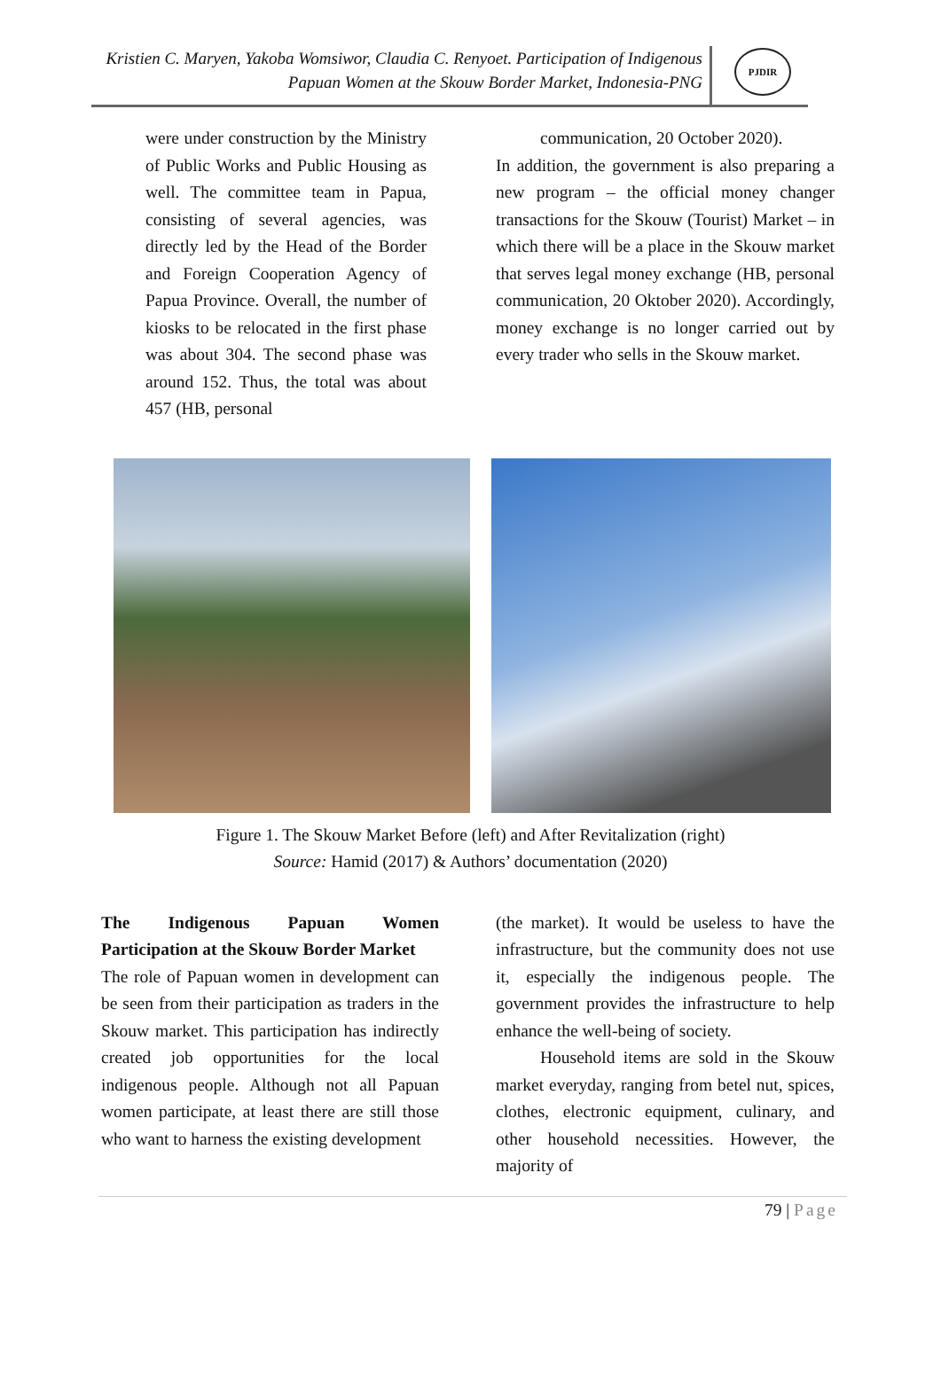Kristien C. Maryen, Yakoba Womsiwor, Claudia C. Renyoet. Participation of Indigenous Papuan Women at the Skouw Border Market, Indonesia-PNG
PJDIR
were under construction by the Ministry of Public Works and Public Housing as well. The committee team in Papua, consisting of several agencies, was directly led by the Head of the Border and Foreign Cooperation Agency of Papua Province. Overall, the number of kiosks to be relocated in the first phase was about 304. The second phase was around 152. Thus, the total was about 457 (HB, personal
communication, 20 October 2020).
In addition, the government is also preparing a new program – the official money changer transactions for the Skouw (Tourist) Market – in which there will be a place in the Skouw market that serves legal money exchange (HB, personal communication, 20 Oktober 2020). Accordingly, money exchange is no longer carried out by every trader who sells in the Skouw market.
Figure 1. The Skouw Market Before (left) and After Revitalization (right)
Source: Hamid (2017) & Authors’ documentation (2020)
The Indigenous Papuan Women Participation at the Skouw Border Market
The role of Papuan women in development can be seen from their participation as traders in the Skouw market. This participation has indirectly created job opportunities for the local indigenous people. Although not all Papuan women participate, at least there are still those who want to harness the existing development
(the market). It would be useless to have the infrastructure, but the community does not use it, especially the indigenous people. The government provides the infrastructure to help enhance the well-being of society.
Household items are sold in the Skouw market everyday, ranging from betel nut, spices, clothes, electronic equipment, culinary, and other household necessities. However, the majority of
79 | Page